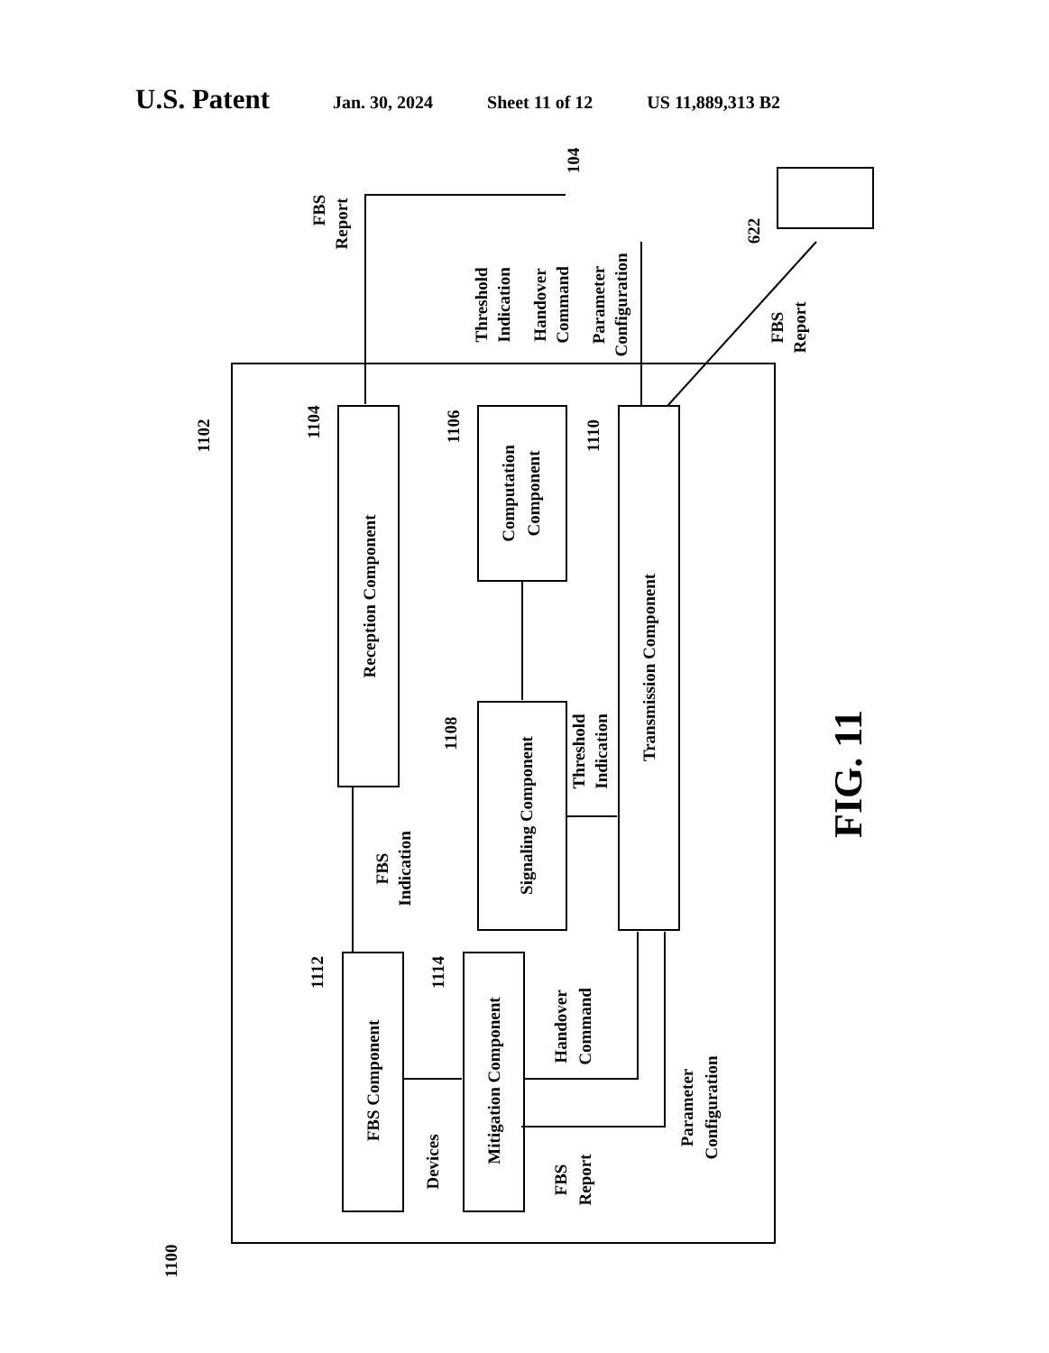U.S. Patent Jan. 30, 2024 Sheet 11 of 12 US 11,889,313 B2
Reception Component
Computation
Component
Signaling Component
Transmission Component
FBS Component
Mitigation Component
FBS
Report
Threshold
Indication
Handover
Command
Parameter
Configuration
FBS
Report
FBS
Indication
Threshold
Indication
Devices
Handover
Command
FBS
Report
Parameter
Configuration
1102
1104
1106
1108
1110
1112
1114
104
622
1100
FIG. 11